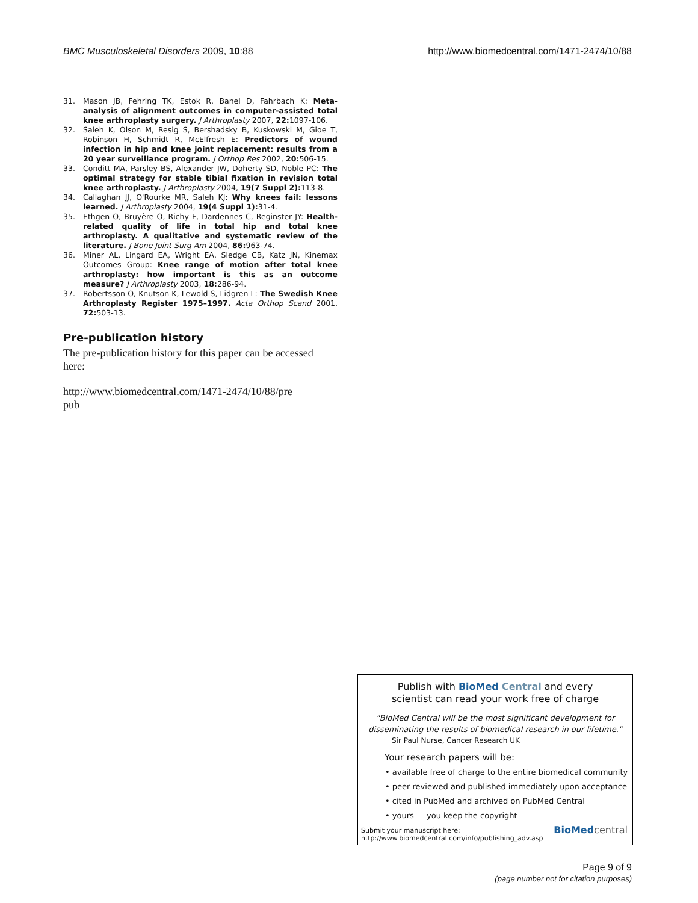BMC Musculoskeletal Disorders 2009, 10:88 http://www.biomedcentral.com/1471-2474/10/88
31. Mason JB, Fehring TK, Estok R, Banel D, Fahrbach K: Meta-analysis of alignment outcomes in computer-assisted total knee arthroplasty surgery. J Arthroplasty 2007, 22: 1097-106.
32. Saleh K, Olson M, Resig S, Bershadsky B, Kuskowski M, Gioe T, Robinson H, Schmidt R, McElfresh E: Predictors of wound infection in hip and knee joint replacement: results from a 20 year surveillance program. J Orthop Res 2002, 20: 506-15.
33. Conditt MA, Parsley BS, Alexander JW, Doherty SD, Noble PC: The optimal strategy for stable tibial fixation in revision total knee arthroplasty. J Arthroplasty 2004, 19(7 Suppl 2): 113-8.
34. Callaghan JJ, O'Rourke MR, Saleh KJ: Why knees fail: lessons learned. J Arthroplasty 2004, 19(4 Suppl 1): 31-4.
35. Ethgen O, Bruyère O, Richy F, Dardennes C, Reginster JY: Health-related quality of life in total hip and total knee arthroplasty. A qualitative and systematic review of the literature. J Bone Joint Surg Am 2004, 86: 963-74.
36. Miner AL, Lingard EA, Wright EA, Sledge CB, Katz JN, Kinemax Outcomes Group: Knee range of motion after total knee arthroplasty: how important is this as an outcome measure? J Arthroplasty 2003, 18: 286-94.
37. Robertsson O, Knutson K, Lewold S, Lidgren L: The Swedish Knee Arthroplasty Register 1975–1997. Acta Orthop Scand 2001, 72: 503-13.
Pre-publication history
The pre-publication history for this paper can be accessed here:
http://www.biomedcentral.com/1471-2474/10/88/pre
pub
Publish with BioMed Central and every
scientist can read your work free of charge
"BioMed Central will be the most significant development for
disseminating the results of biomedical research in our lifetime."
Sir Paul Nurse, Cancer Research UK
Your research papers will be:
• available free of charge to the entire biomedical community
• peer reviewed and published immediately upon acceptance
• cited in PubMed and archived on PubMed Central
• yours — you keep the copyright
Submit your manuscript here:
http://www.biomedcentral.com/info/publishing_adv.asp
BioMed central
Page 9 of 9
(page number not for citation purposes)